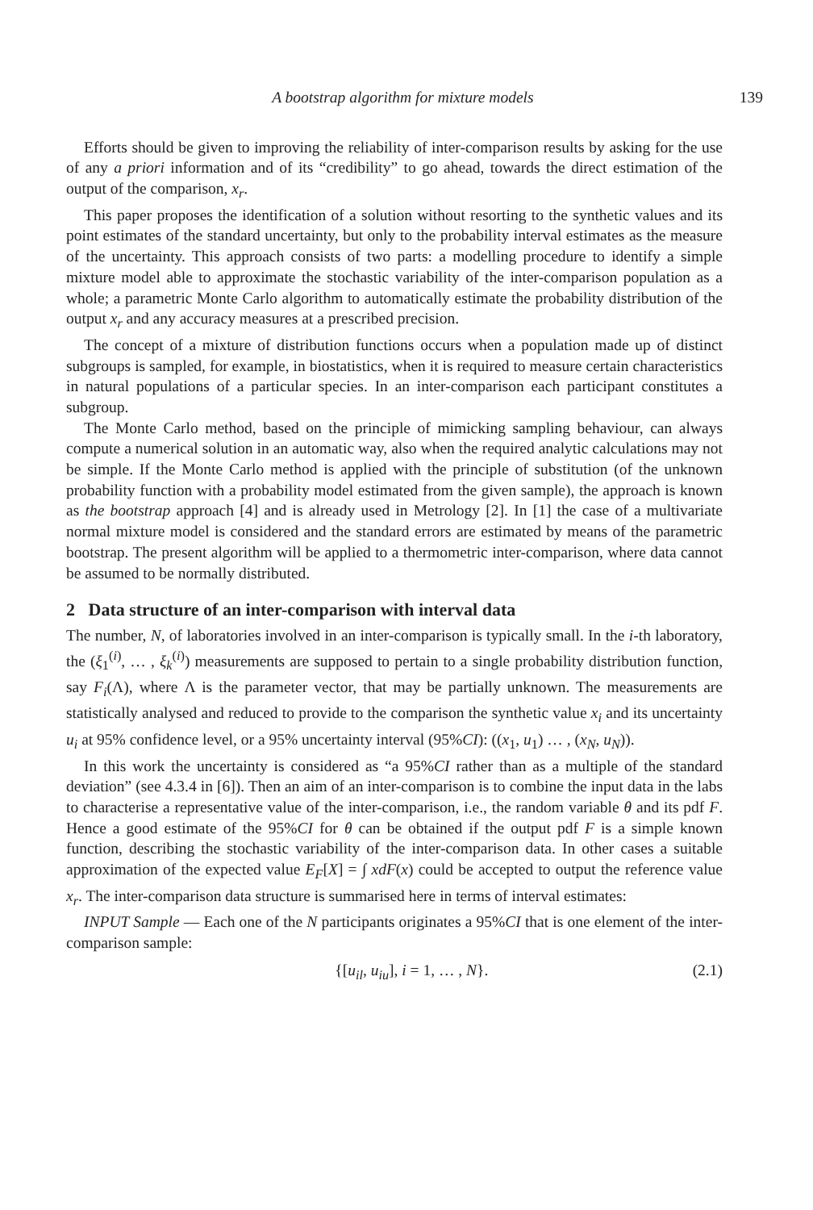A bootstrap algorithm for mixture models 139
Efforts should be given to improving the reliability of inter-comparison results by asking for the use of any a priori information and of its “credibility” to go ahead, towards the direct estimation of the output of the comparison, x<sub>r</sub>.
This paper proposes the identification of a solution without resorting to the synthetic values and its point estimates of the standard uncertainty, but only to the probability interval estimates as the measure of the uncertainty. This approach consists of two parts: a modelling procedure to identify a simple mixture model able to approximate the stochastic variability of the inter-comparison population as a whole; a parametric Monte Carlo algorithm to automatically estimate the probability distribution of the output x<sub>r</sub> and any accuracy measures at a prescribed precision.
The concept of a mixture of distribution functions occurs when a population made up of distinct subgroups is sampled, for example, in biostatistics, when it is required to measure certain characteristics in natural populations of a particular species. In an inter-comparison each participant constitutes a subgroup.
The Monte Carlo method, based on the principle of mimicking sampling behaviour, can always compute a numerical solution in an automatic way, also when the required analytic calculations may not be simple. If the Monte Carlo method is applied with the principle of substitution (of the unknown probability function with a probability model estimated from the given sample), the approach is known as the bootstrap approach [4] and is already used in Metrology [2]. In [1] the case of a multivariate normal mixture model is considered and the standard errors are estimated by means of the parametric bootstrap. The present algorithm will be applied to a thermometric inter-comparison, where data cannot be assumed to be normally distributed.
2 Data structure of an inter-comparison with interval data
The number, N, of laboratories involved in an inter-comparison is typically small. In the i-th laboratory, the (ξ<sub>1</sub><sup>(i)</sup>, … , ξ<sub>k</sub><sup>(i)</sup>) measurements are supposed to pertain to a single probability distribution function, say F<sub>i</sub>(Λ), where Λ is the parameter vector, that may be partially unknown. The measurements are statistically analysed and reduced to provide to the comparison the synthetic value x<sub>i</sub> and its uncertainty u<sub>i</sub> at 95% confidence level, or a 95% uncertainty interval (95%CI): ((x<sub>1</sub>, u<sub>1</sub>) … , (x<sub>N</sub>, u<sub>N</sub>)).
In this work the uncertainty is considered as “a 95%CI rather than as a multiple of the standard deviation” (see 4.3.4 in [6]). Then an aim of an inter-comparison is to combine the input data in the labs to characterise a representative value of the inter-comparison, i.e., the random variable θ and its pdf F. Hence a good estimate of the 95%CI for θ can be obtained if the output pdf F is a simple known function, describing the stochastic variability of the inter-comparison data. In other cases a suitable approximation of the expected value E<sub>F</sub>[X] = ∫ xdF(x) could be accepted to output the reference value x<sub>r</sub>. The inter-comparison data structure is summarised here in terms of interval estimates:
INPUT Sample — Each one of the N participants originates a 95%CI that is one element of the inter-comparison sample:
{[u<sub>il</sub>, u<sub>iu</sub>], i = 1, … , N}. (2.1)